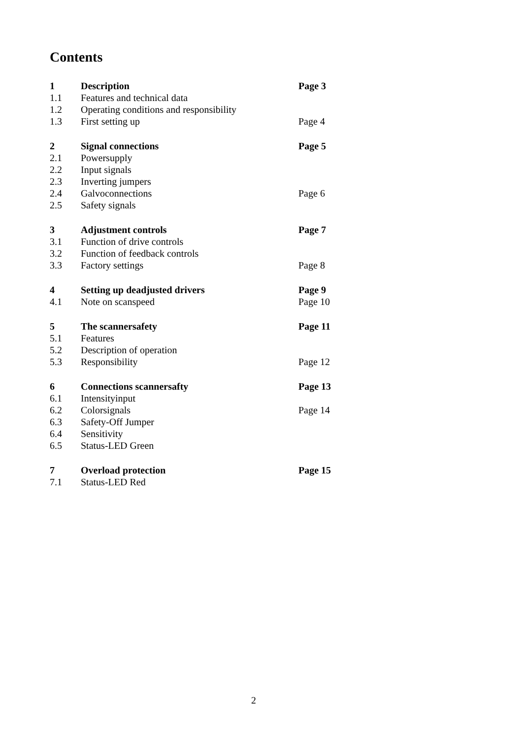Contents
| 1 | Description | Page 3 |
| 1.1 | Features and technical data | |
| 1.2 | Operating conditions and responsibility | |
| 1.3 | First setting up | Page 4 |
| 2 | Signal connections | Page 5 |
| 2.1 | Powersupply | |
| 2.2 | Input signals | |
| 2.3 | Inverting jumpers | |
| 2.4 | Galvoconnections | Page 6 |
| 2.5 | Safety signals | |
| 3 | Adjustment controls | Page 7 |
| 3.1 | Function of drive controls | |
| 3.2 | Function of feedback controls | |
| 3.3 | Factory settings | Page 8 |
| 4 | Setting up deadjusted drivers | Page 9 |
| 4.1 | Note on scanspeed | Page 10 |
| 5 | The scannersafety | Page 11 |
| 5.1 | Features | |
| 5.2 | Description of operation | |
| 5.3 | Responsibility | Page 12 |
| 6 | Connections scannersafty | Page 13 |
| 6.1 | Intensityinput | |
| 6.2 | Colorsignals | Page 14 |
| 6.3 | Safety-Off Jumper | |
| 6.4 | Sensitivity | |
| 6.5 | Status-LED Green | |
| 7 | Overload protection | Page 15 |
| 7.1 | Status-LED Red | |
2